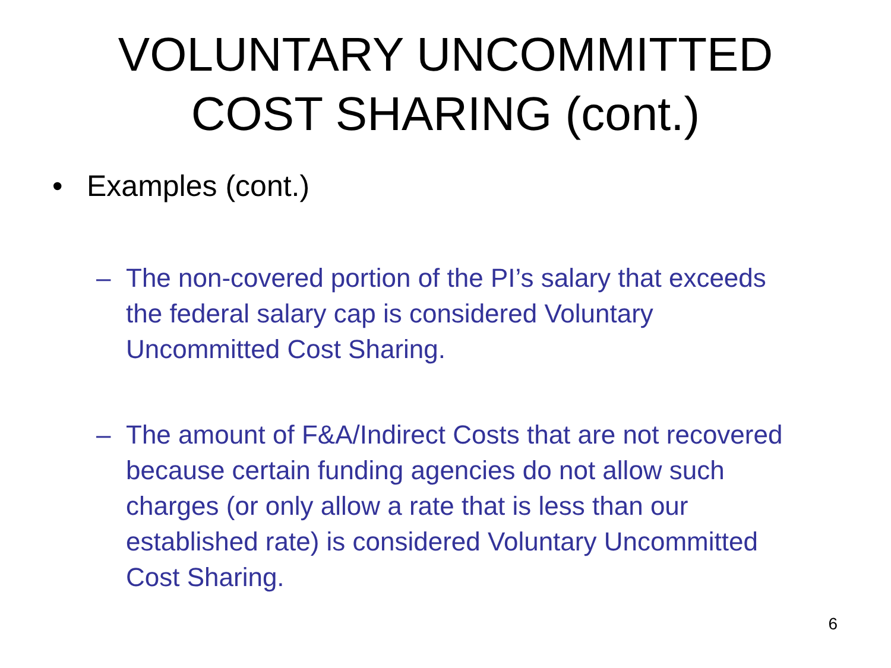VOLUNTARY UNCOMMITTED
COST SHARING (cont.)
• Examples (cont.)
– The non-covered portion of the PI’s salary that exceeds the federal salary cap is considered Voluntary Uncommitted Cost Sharing.
– The amount of F&A/Indirect Costs that are not recovered because certain funding agencies do not allow such charges (or only allow a rate that is less than our established rate) is considered Voluntary Uncommitted Cost Sharing.
6